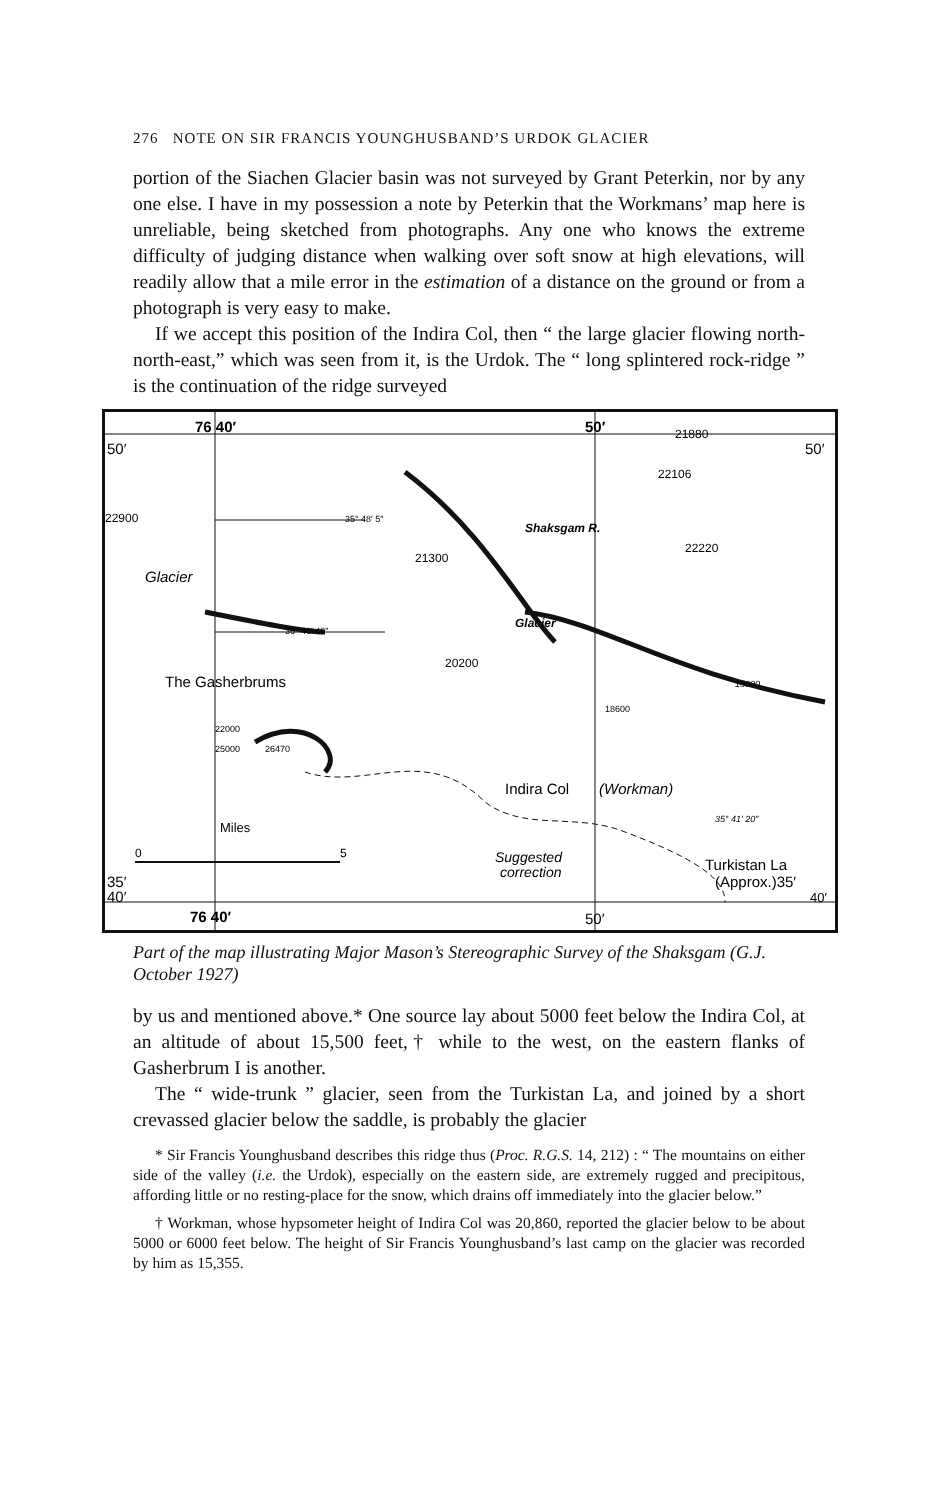276 NOTE ON SIR FRANCIS YOUNGHUSBAND’S URDOK GLACIER
portion of the Siachen Glacier basin was not surveyed by Grant Peterkin, nor by any one else. I have in my possession a note by Peterkin that the Workmans’ map here is unreliable, being sketched from photographs. Any one who knows the extreme difficulty of judging distance when walking over soft snow at high elevations, will readily allow that a mile error in the estimation of a distance on the ground or from a photograph is very easy to make.
If we accept this position of the Indira Col, then “ the large glacier flowing north-north-east,” which was seen from it, is the Urdok. The “ long splintered rock-ridge ” is the continuation of the ridge surveyed
76 40′
50′
21880
50′
50′
22106
22900
22220
35° 48′ 5″
Glacier
36° 46′ 46″
21300
Shaksgam R.
Glacier
20200
The Gasherbrums
22000
25000
26470
18600
15000
Indira Col
(Workman)
35° 41′ 20″
Miles
0
5
Suggested
correction
Turkistan La
(Approx.)35′
35′
40′
40′
76 40′
50′
Part of the map illustrating Major Mason’s Stereographic Survey of the Shaksgam (G.J. October 1927)
by us and mentioned above.* One source lay about 5000 feet below the Indira Col, at an altitude of about 15,500 feet,† while to the west, on the eastern flanks of Gasherbrum I is another.
The “ wide-trunk ” glacier, seen from the Turkistan La, and joined by a short crevassed glacier below the saddle, is probably the glacier
* Sir Francis Younghusband describes this ridge thus (Proc. R.G.S. 14, 212) : “ The mountains on either side of the valley (i.e. the Urdok), especially on the eastern side, are extremely rugged and precipitous, affording little or no resting-place for the snow, which drains off immediately into the glacier below.”
† Workman, whose hypsometer height of Indira Col was 20,860, reported the glacier below to be about 5000 or 6000 feet below. The height of Sir Francis Younghusband’s last camp on the glacier was recorded by him as 15,355.